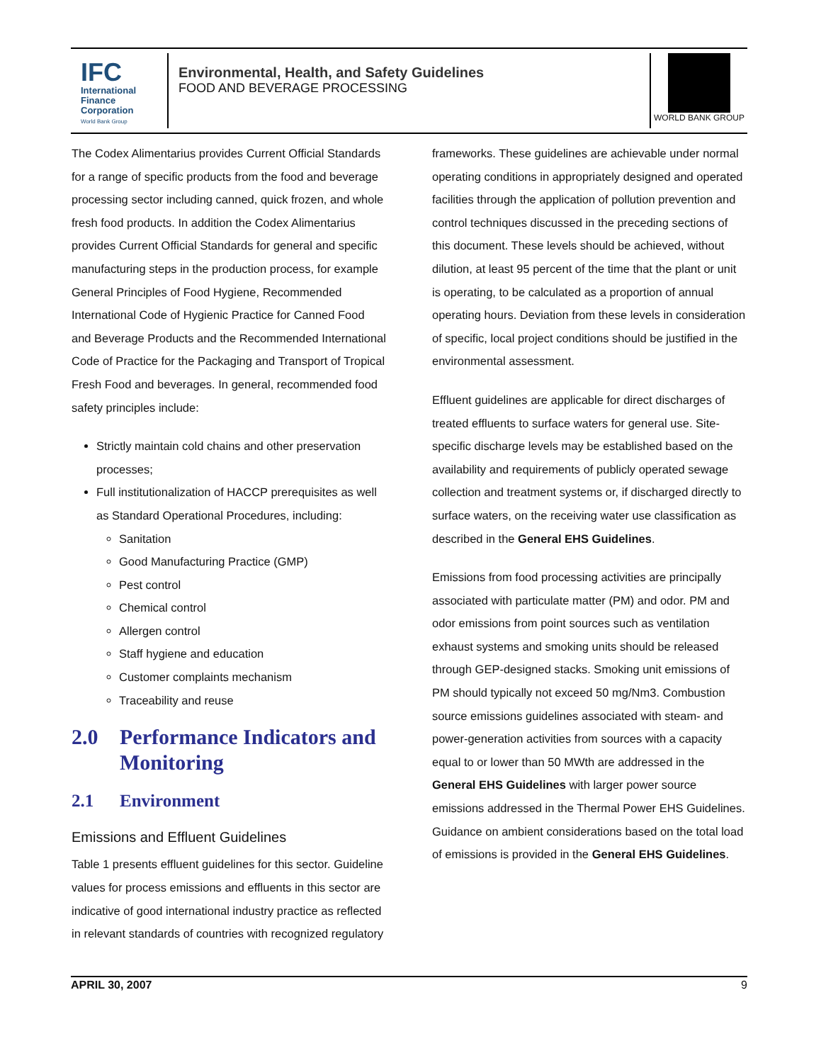IFC
International
Finance
Corporation
World Bank Group
Environmental, Health, and Safety Guidelines
FOOD AND BEVERAGE PROCESSING
WORLD BANK GROUP
The Codex Alimentarius provides Current Official Standards for a range of specific products from the food and beverage processing sector including canned, quick frozen, and whole fresh food products. In addition the Codex Alimentarius provides Current Official Standards for general and specific manufacturing steps in the production process, for example General Principles of Food Hygiene, Recommended International Code of Hygienic Practice for Canned Food and Beverage Products and the Recommended International Code of Practice for the Packaging and Transport of Tropical Fresh Food and beverages. In general, recommended food safety principles include:
Strictly maintain cold chains and other preservation processes;
Full institutionalization of HACCP prerequisites as well as Standard Operational Procedures, including:
Sanitation
Good Manufacturing Practice (GMP)
Pest control
Chemical control
Allergen control
Staff hygiene and education
Customer complaints mechanism
Traceability and reuse
2.0 Performance Indicators and Monitoring
2.1 Environment
Emissions and Effluent Guidelines
Table 1 presents effluent guidelines for this sector. Guideline values for process emissions and effluents in this sector are indicative of good international industry practice as reflected in relevant standards of countries with recognized regulatory
frameworks. These guidelines are achievable under normal operating conditions in appropriately designed and operated facilities through the application of pollution prevention and control techniques discussed in the preceding sections of this document. These levels should be achieved, without dilution, at least 95 percent of the time that the plant or unit is operating, to be calculated as a proportion of annual operating hours. Deviation from these levels in consideration of specific, local project conditions should be justified in the environmental assessment.
Effluent guidelines are applicable for direct discharges of treated effluents to surface waters for general use. Site-specific discharge levels may be established based on the availability and requirements of publicly operated sewage collection and treatment systems or, if discharged directly to surface waters, on the receiving water use classification as described in the General EHS Guidelines.
Emissions from food processing activities are principally associated with particulate matter (PM) and odor. PM and odor emissions from point sources such as ventilation exhaust systems and smoking units should be released through GEP-designed stacks. Smoking unit emissions of PM should typically not exceed 50 mg/Nm3. Combustion source emissions guidelines associated with steam- and power-generation activities from sources with a capacity equal to or lower than 50 MWth are addressed in the General EHS Guidelines with larger power source emissions addressed in the Thermal Power EHS Guidelines. Guidance on ambient considerations based on the total load of emissions is provided in the General EHS Guidelines.
APRIL 30, 2007 9